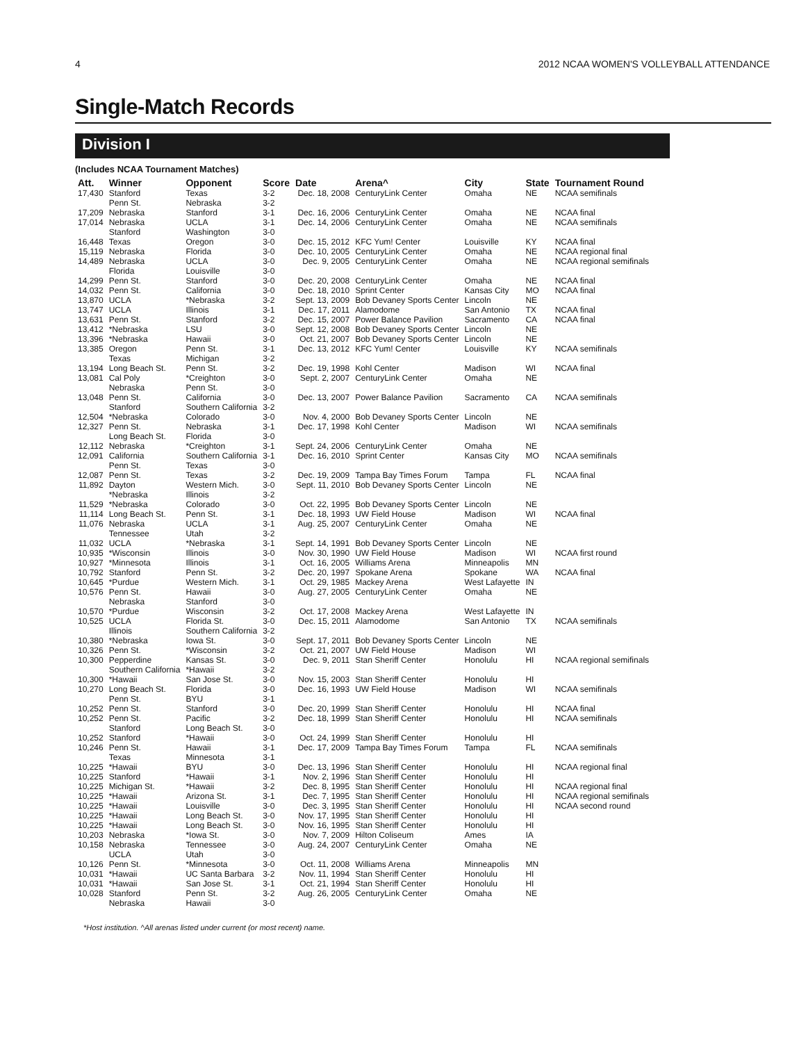4 2012 NCAA WOMEN'S VOLLEYBALL ATTENDANCE
Single-Match Records
Division I
(Includes NCAA Tournament Matches)
| Att. | Winner | Opponent | Score | Date | Arena^ | City | State | Tournament Round |
| --- | --- | --- | --- | --- | --- | --- | --- | --- |
| 17,430 | Stanford Penn St. | Texas Nebraska | 3-2 3-2 | Dec. 18, 2008 | CenturyLink Center | Omaha | NE | NCAA semifinals |
| 17,209 | Nebraska | Stanford | 3-1 | Dec. 16, 2006 | CenturyLink Center | Omaha | NE | NCAA final |
| 17,014 | Nebraska Stanford | UCLA Washington | 3-1 3-0 | Dec. 14, 2006 | CenturyLink Center | Omaha | NE | NCAA semifinals |
| 16,448 | Texas | Oregon | 3-0 | Dec. 15, 2012 | KFC Yum! Center | Louisville | KY | NCAA final |
| 15,119 | Nebraska | Florida | 3-0 | Dec. 10, 2005 | CenturyLink Center | Omaha | NE | NCAA regional final |
| 14,489 | Nebraska Florida | UCLA Louisville | 3-0 3-0 | Dec. 9, 2005 | CenturyLink Center | Omaha | NE | NCAA regional semifinals |
| 14,299 | Penn St. | Stanford | 3-0 | Dec. 20, 2008 | CenturyLink Center | Omaha | NE | NCAA final |
| 14,032 | Penn St. | California | 3-0 | Dec. 18, 2010 | Sprint Center | Kansas City | MO | NCAA final |
| 13,870 | UCLA | *Nebraska | 3-2 | Sept. 13, 2009 | Bob Devaney Sports Center | Lincoln | NE | |
| 13,747 | UCLA | Illinois | 3-1 | Dec. 17, 2011 | Alamodome | San Antonio | TX | NCAA final |
| 13,631 | Penn St. | Stanford | 3-2 | Dec. 15, 2007 | Power Balance Pavilion | Sacramento | CA | NCAA final |
| 13,412 | *Nebraska | LSU | 3-0 | Sept. 12, 2008 | Bob Devaney Sports Center | Lincoln | NE | |
| 13,396 | *Nebraska | Hawaii | 3-0 | Oct. 21, 2007 | Bob Devaney Sports Center | Lincoln | NE | |
| 13,385 | Oregon Texas | Penn St. Michigan | 3-1 3-2 | Dec. 13, 2012 | KFC Yum! Center | Louisville | KY | NCAA semifinals |
| 13,194 | Long Beach St. | Penn St. | 3-2 | Dec. 19, 1998 | Kohl Center | Madison | WI | NCAA final |
| 13,081 | Cal Poly Nebraska | *Creighton Penn St. | 3-0 3-0 | Sept. 2, 2007 | CenturyLink Center | Omaha | NE | |
| 13,048 | Penn St. Stanford | California Southern California | 3-0 3-2 | Dec. 13, 2007 | Power Balance Pavilion | Sacramento | CA | NCAA semifinals |
| 12,504 | *Nebraska | Colorado | 3-0 | Nov. 4, 2000 | Bob Devaney Sports Center | Lincoln | NE | |
| 12,327 | Penn St. Long Beach St. | Nebraska Florida | 3-1 3-0 | Dec. 17, 1998 | Kohl Center | Madison | WI | NCAA semifinals |
| 12,112 | Nebraska | *Creighton | 3-1 | Sept. 24, 2006 | CenturyLink Center | Omaha | NE | |
| 12,091 | California Penn St. | Southern California Texas | 3-1 3-0 | Dec. 16, 2010 | Sprint Center | Kansas City | MO | NCAA semifinals |
| 12,087 | Penn St. | Texas | 3-2 | Dec. 19, 2009 | Tampa Bay Times Forum | Tampa | FL | NCAA final |
| 11,892 | Dayton *Nebraska | Western Mich. Illinois | 3-0 3-2 | Sept. 11, 2010 | Bob Devaney Sports Center | Lincoln | NE | |
| 11,529 | *Nebraska | Colorado | 3-0 | Oct. 22, 1995 | Bob Devaney Sports Center | Lincoln | NE | |
| 11,114 | Long Beach St. | Penn St. | 3-1 | Dec. 18, 1993 | UW Field House | Madison | WI | NCAA final |
| 11,076 | Nebraska Tennessee | UCLA Utah | 3-1 3-2 | Aug. 25, 2007 | CenturyLink Center | Omaha | NE | |
| 11,032 | UCLA | *Nebraska | 3-1 | Sept. 14, 1991 | Bob Devaney Sports Center | Lincoln | NE | |
| 10,935 | *Wisconsin | Illinois | 3-0 | Nov. 30, 1990 | UW Field House | Madison | WI | NCAA first round |
| 10,927 | *Minnesota | Illinois | 3-1 | Oct. 16, 2005 | Williams Arena | Minneapolis | MN | |
| 10,792 | Stanford | Penn St. | 3-2 | Dec. 20, 1997 | Spokane Arena | Spokane | WA | NCAA final |
| 10,645 | *Purdue | Western Mich. | 3-1 | Oct. 29, 1985 | Mackey Arena | West Lafayette | IN | |
| 10,576 | Penn St. Nebraska | Hawaii Stanford | 3-0 3-0 | Aug. 27, 2005 | CenturyLink Center | Omaha | NE | |
| 10,570 | *Purdue | Wisconsin | 3-2 | Oct. 17, 2008 | Mackey Arena | West Lafayette | IN | |
| 10,525 | UCLA Illinois | Florida St. Southern California | 3-0 3-2 | Dec. 15, 2011 | Alamodome | San Antonio | TX | NCAA semifinals |
| 10,380 | *Nebraska | Iowa St. | 3-0 | Sept. 17, 2011 | Bob Devaney Sports Center | Lincoln | NE | |
| 10,326 | Penn St. | *Wisconsin | 3-2 | Oct. 21, 2007 | UW Field House | Madison | WI | |
| 10,300 | Pepperdine Southern California | Kansas St. *Hawaii | 3-0 3-2 | Dec. 9, 2011 | Stan Sheriff Center | Honolulu | HI | NCAA regional semifinals |
| 10,300 | *Hawaii | San Jose St. | 3-0 | Nov. 15, 2003 | Stan Sheriff Center | Honolulu | HI | |
| 10,270 | Long Beach St. Penn St. | Florida BYU | 3-0 3-1 | Dec. 16, 1993 | UW Field House | Madison | WI | NCAA semifinals |
| 10,252 | Penn St. | Stanford | 3-0 | Dec. 20, 1999 | Stan Sheriff Center | Honolulu | HI | NCAA final |
| 10,252 | Penn St. Stanford | Pacific Long Beach St. | 3-2 3-0 | Dec. 18, 1999 | Stan Sheriff Center | Honolulu | HI | NCAA semifinals |
| 10,252 | Stanford | *Hawaii | 3-0 | Oct. 24, 1999 | Stan Sheriff Center | Honolulu | HI | |
| 10,246 | Penn St. Texas | Hawaii Minnesota | 3-1 3-1 | Dec. 17, 2009 | Tampa Bay Times Forum | Tampa | FL | NCAA semifinals |
| 10,225 | *Hawaii | BYU | 3-0 | Dec. 13, 1996 | Stan Sheriff Center | Honolulu | HI | NCAA regional final |
| 10,225 | Stanford | *Hawaii | 3-1 | Nov. 2, 1996 | Stan Sheriff Center | Honolulu | HI | |
| 10,225 | Michigan St. | *Hawaii | 3-2 | Dec. 8, 1995 | Stan Sheriff Center | Honolulu | HI | NCAA regional final |
| 10,225 | *Hawaii | Arizona St. | 3-1 | Dec. 7, 1995 | Stan Sheriff Center | Honolulu | HI | NCAA regional semifinals |
| 10,225 | *Hawaii | Louisville | 3-0 | Dec. 3, 1995 | Stan Sheriff Center | Honolulu | HI | NCAA second round |
| 10,225 | *Hawaii | Long Beach St. | 3-0 | Nov. 17, 1995 | Stan Sheriff Center | Honolulu | HI | |
| 10,225 | *Hawaii | Long Beach St. | 3-0 | Nov. 16, 1995 | Stan Sheriff Center | Honolulu | HI | |
| 10,203 | Nebraska | *Iowa St. | 3-0 | Nov. 7, 2009 | Hilton Coliseum | Ames | IA | |
| 10,158 | Nebraska UCLA | Tennessee Utah | 3-0 3-0 | Aug. 24, 2007 | CenturyLink Center | Omaha | NE | |
| 10,126 | Penn St. | *Minnesota | 3-0 | Oct. 11, 2008 | Williams Arena | Minneapolis | MN | |
| 10,031 | *Hawaii | UC Santa Barbara | 3-2 | Nov. 11, 1994 | Stan Sheriff Center | Honolulu | HI | |
| 10,031 | *Hawaii | San Jose St. | 3-1 | Oct. 21, 1994 | Stan Sheriff Center | Honolulu | HI | |
| 10,028 | Stanford Nebraska | Penn St. Hawaii | 3-2 3-0 | Aug. 26, 2005 | CenturyLink Center | Omaha | NE | |
*Host institution. ^All arenas listed under current (or most recent) name.